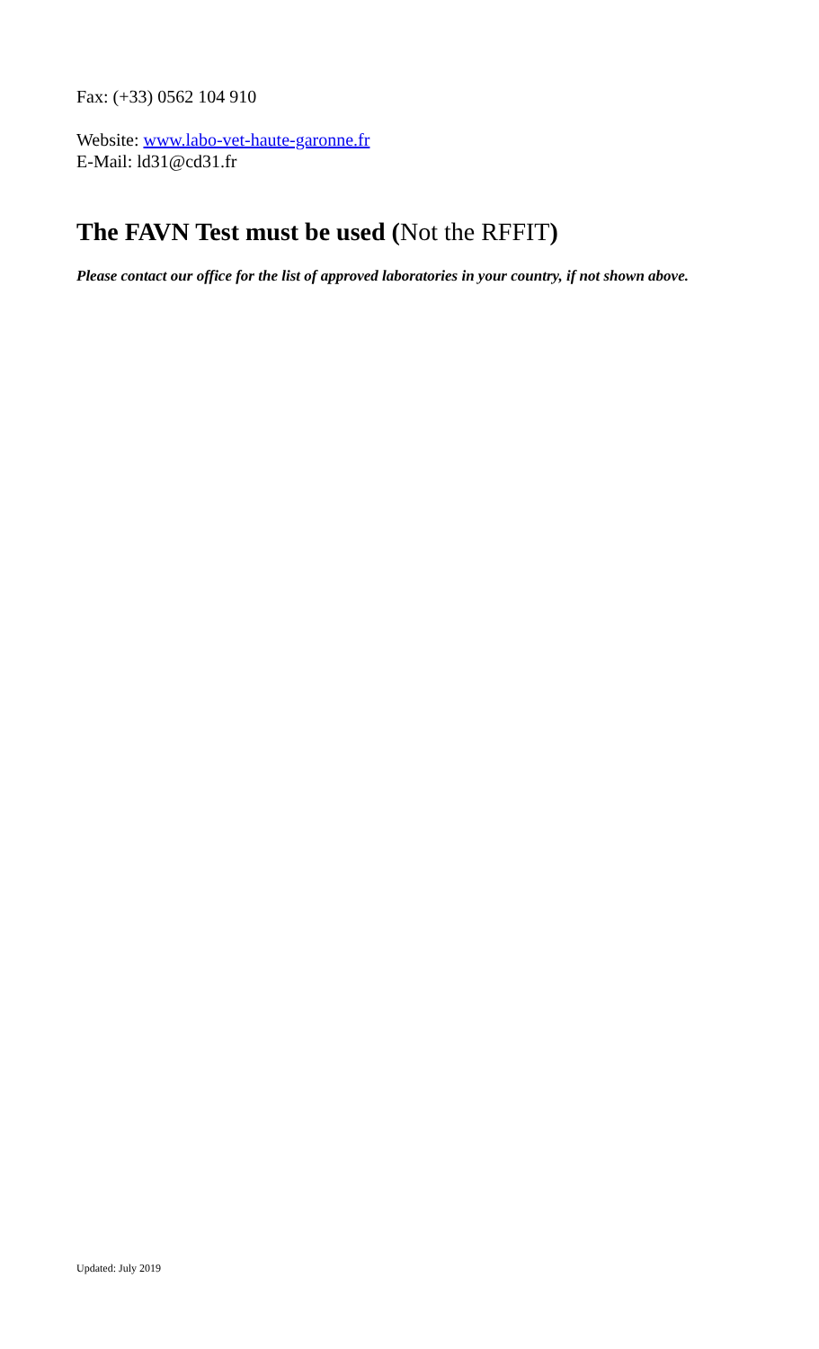Fax: (+33) 0562 104 910
Website: www.labo-vet-haute-garonne.fr
E-Mail: ld31@cd31.fr
The FAVN Test must be used (Not the RFFIT)
Please contact our office for the list of approved laboratories in your country, if not shown above.
Updated: July 2019